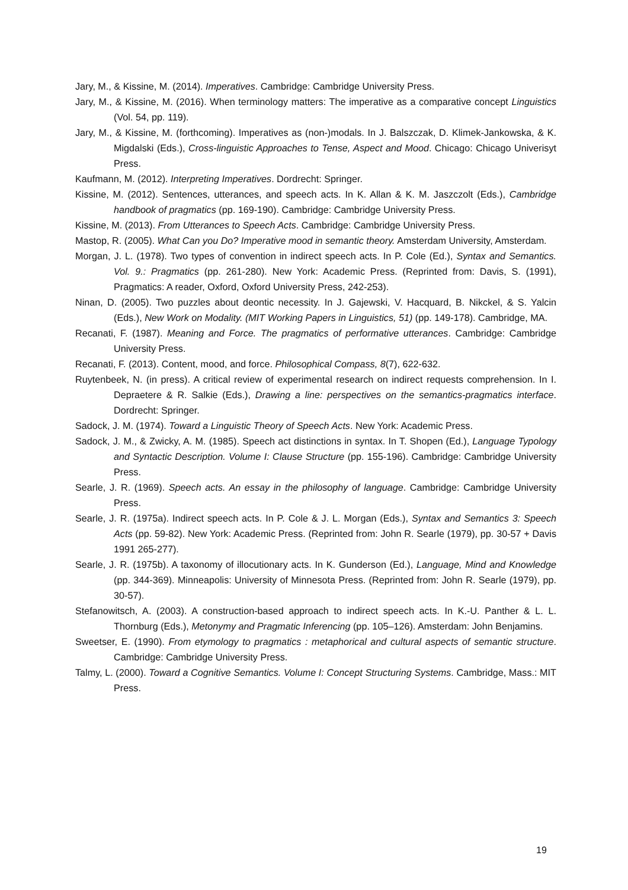Jary, M., & Kissine, M. (2014). Imperatives. Cambridge: Cambridge University Press.
Jary, M., & Kissine, M. (2016). When terminology matters: The imperative as a comparative concept Linguistics (Vol. 54, pp. 119).
Jary, M., & Kissine, M. (forthcoming). Imperatives as (non-)modals. In J. Balszczak, D. Klimek-Jankowska, & K. Migdalski (Eds.), Cross-linguistic Approaches to Tense, Aspect and Mood. Chicago: Chicago Univerisyt Press.
Kaufmann, M. (2012). Interpreting Imperatives. Dordrecht: Springer.
Kissine, M. (2012). Sentences, utterances, and speech acts. In K. Allan & K. M. Jaszczolt (Eds.), Cambridge handbook of pragmatics (pp. 169-190). Cambridge: Cambridge University Press.
Kissine, M. (2013). From Utterances to Speech Acts. Cambridge: Cambridge University Press.
Mastop, R. (2005). What Can you Do? Imperative mood in semantic theory. Amsterdam University, Amsterdam.
Morgan, J. L. (1978). Two types of convention in indirect speech acts. In P. Cole (Ed.), Syntax and Semantics. Vol. 9.: Pragmatics (pp. 261-280). New York: Academic Press. (Reprinted from: Davis, S. (1991), Pragmatics: A reader, Oxford, Oxford University Press, 242-253).
Ninan, D. (2005). Two puzzles about deontic necessity. In J. Gajewski, V. Hacquard, B. Nikckel, & S. Yalcin (Eds.), New Work on Modality. (MIT Working Papers in Linguistics, 51) (pp. 149-178). Cambridge, MA.
Recanati, F. (1987). Meaning and Force. The pragmatics of performative utterances. Cambridge: Cambridge University Press.
Recanati, F. (2013). Content, mood, and force. Philosophical Compass, 8(7), 622-632.
Ruytenbeek, N. (in press). A critical review of experimental research on indirect requests comprehension. In I. Depraetere & R. Salkie (Eds.), Drawing a line: perspectives on the semantics-pragmatics interface. Dordrecht: Springer.
Sadock, J. M. (1974). Toward a Linguistic Theory of Speech Acts. New York: Academic Press.
Sadock, J. M., & Zwicky, A. M. (1985). Speech act distinctions in syntax. In T. Shopen (Ed.), Language Typology and Syntactic Description. Volume I: Clause Structure (pp. 155-196). Cambridge: Cambridge University Press.
Searle, J. R. (1969). Speech acts. An essay in the philosophy of language. Cambridge: Cambridge University Press.
Searle, J. R. (1975a). Indirect speech acts. In P. Cole & J. L. Morgan (Eds.), Syntax and Semantics 3: Speech Acts (pp. 59-82). New York: Academic Press. (Reprinted from: John R. Searle (1979), pp. 30-57 + Davis 1991 265-277).
Searle, J. R. (1975b). A taxonomy of illocutionary acts. In K. Gunderson (Ed.), Language, Mind and Knowledge (pp. 344-369). Minneapolis: University of Minnesota Press. (Reprinted from: John R. Searle (1979), pp. 30-57).
Stefanowitsch, A. (2003). A construction-based approach to indirect speech acts. In K.-U. Panther & L. L. Thornburg (Eds.), Metonymy and Pragmatic Inferencing (pp. 105–126). Amsterdam: John Benjamins.
Sweetser, E. (1990). From etymology to pragmatics : metaphorical and cultural aspects of semantic structure. Cambridge: Cambridge University Press.
Talmy, L. (2000). Toward a Cognitive Semantics. Volume I: Concept Structuring Systems. Cambridge, Mass.: MIT Press.
19